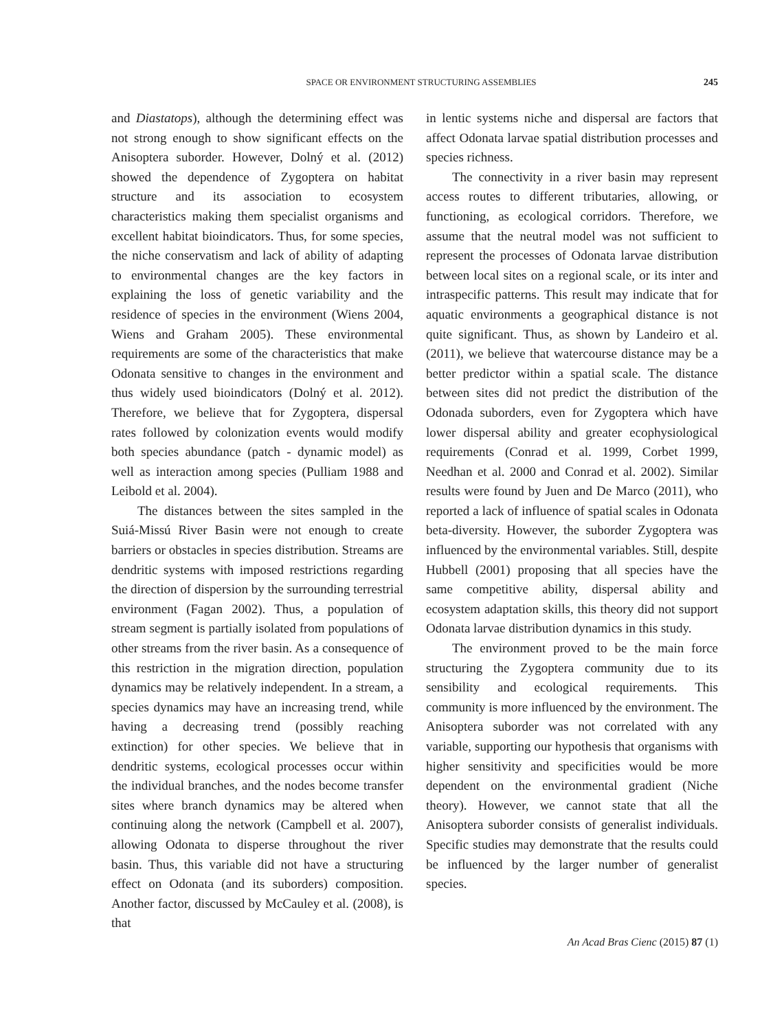SPACE OR ENVIRONMENT STRUCTURING ASSEMBLIES 245
and Diastatops), although the determining effect was not strong enough to show significant effects on the Anisoptera suborder. However, Dolný et al. (2012) showed the dependence of Zygoptera on habitat structure and its association to ecosystem characteristics making them specialist organisms and excellent habitat bioindicators. Thus, for some species, the niche conservatism and lack of ability of adapting to environmental changes are the key factors in explaining the loss of genetic variability and the residence of species in the environment (Wiens 2004, Wiens and Graham 2005). These environmental requirements are some of the characteristics that make Odonata sensitive to changes in the environment and thus widely used bioindicators (Dolný et al. 2012). Therefore, we believe that for Zygoptera, dispersal rates followed by colonization events would modify both species abundance (patch - dynamic model) as well as interaction among species (Pulliam 1988 and Leibold et al. 2004).
The distances between the sites sampled in the Suiá-Missú River Basin were not enough to create barriers or obstacles in species distribution. Streams are dendritic systems with imposed restrictions regarding the direction of dispersion by the surrounding terrestrial environment (Fagan 2002). Thus, a population of stream segment is partially isolated from populations of other streams from the river basin. As a consequence of this restriction in the migration direction, population dynamics may be relatively independent. In a stream, a species dynamics may have an increasing trend, while having a decreasing trend (possibly reaching extinction) for other species. We believe that in dendritic systems, ecological processes occur within the individual branches, and the nodes become transfer sites where branch dynamics may be altered when continuing along the network (Campbell et al. 2007), allowing Odonata to disperse throughout the river basin. Thus, this variable did not have a structuring effect on Odonata (and its suborders) composition. Another factor, discussed by McCauley et al. (2008), is that
in lentic systems niche and dispersal are factors that affect Odonata larvae spatial distribution processes and species richness.
The connectivity in a river basin may represent access routes to different tributaries, allowing, or functioning, as ecological corridors. Therefore, we assume that the neutral model was not sufficient to represent the processes of Odonata larvae distribution between local sites on a regional scale, or its inter and intraspecific patterns. This result may indicate that for aquatic environments a geographical distance is not quite significant. Thus, as shown by Landeiro et al. (2011), we believe that watercourse distance may be a better predictor within a spatial scale. The distance between sites did not predict the distribution of the Odonada suborders, even for Zygoptera which have lower dispersal ability and greater ecophysiological requirements (Conrad et al. 1999, Corbet 1999, Needhan et al. 2000 and Conrad et al. 2002). Similar results were found by Juen and De Marco (2011), who reported a lack of influence of spatial scales in Odonata beta-diversity. However, the suborder Zygoptera was influenced by the environmental variables. Still, despite Hubbell (2001) proposing that all species have the same competitive ability, dispersal ability and ecosystem adaptation skills, this theory did not support Odonata larvae distribution dynamics in this study.
The environment proved to be the main force structuring the Zygoptera community due to its sensibility and ecological requirements. This community is more influenced by the environment. The Anisoptera suborder was not correlated with any variable, supporting our hypothesis that organisms with higher sensitivity and specificities would be more dependent on the environmental gradient (Niche theory). However, we cannot state that all the Anisoptera suborder consists of generalist individuals. Specific studies may demonstrate that the results could be influenced by the larger number of generalist species.
An Acad Bras Cienc (2015) 87 (1)